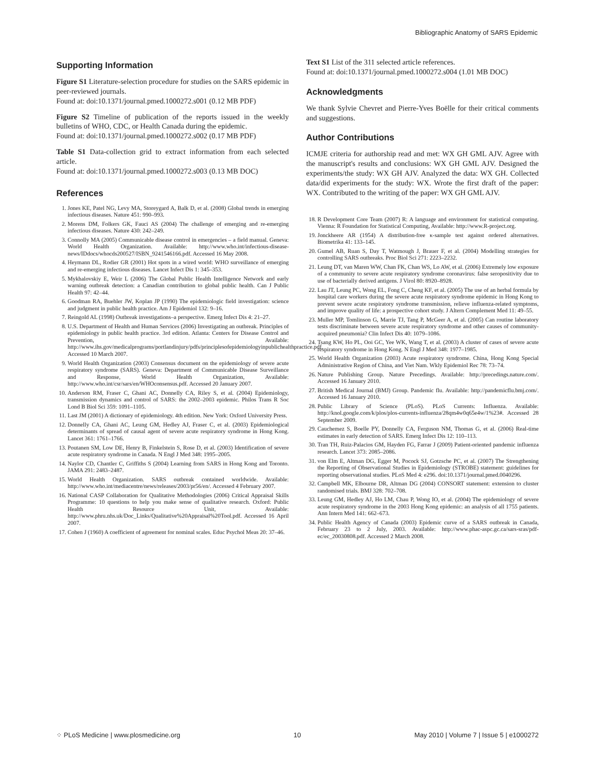Bibliographic Anatomy of SARS Epidemic
Supporting Information
Figure S1 Literature-selection procedure for studies on the SARS epidemic in peer-reviewed journals.
Found at: doi:10.1371/journal.pmed.1000272.s001 (0.12 MB PDF)
Figure S2 Timeline of publication of the reports issued in the weekly bulletins of WHO, CDC, or Health Canada during the epidemic.
Found at: doi:10.1371/journal.pmed.1000272.s002 (0.17 MB PDF)
Table S1 Data-collection grid to extract information from each selected article.
Found at: doi:10.1371/journal.pmed.1000272.s003 (0.13 MB DOC)
References
1. Jones KE, Patel NG, Levy MA, Storeygard A, Balk D, et al. (2008) Global trends in emerging infectious diseases. Nature 451: 990–993.
2. Morens DM, Folkers GK, Fauci AS (2004) The challenge of emerging and re-emerging infectious diseases. Nature 430: 242–249.
3. Connolly MA (2005) Communicable disease control in emergencies – a field manual. Geneva: World Health Organization. Available: http://www.who.int/infectious-disease-news/IDdocs/whocds200527/ISBN_9241546166.pdf. Accessed 16 May 2008.
4. Heymann DL, Rodier GR (2001) Hot spots in a wired world: WHO surveillance of emerging and re-emerging infectious diseases. Lancet Infect Dis 1: 345–353.
5. Mykhalovskiy E, Weir L (2006) The Global Public Health Intelligence Network and early warning outbreak detection: a Canadian contribution to global public health. Can J Public Health 97: 42–44.
6. Goodman RA, Buehler JW, Koplan JP (1990) The epidemiologic field investigation: science and judgment in public health practice. Am J Epidemiol 132: 9–16.
7. Reingold AL (1998) Outbreak investigations–a perspective. Emerg Infect Dis 4: 21–27.
8. U.S. Department of Health and Human Services (2006) Investigating an outbreak. Principles of epidemiology in public health practice. 3rd edition. Atlanta: Centers for Disease Control and Prevention, Available: http://www.ihs.gov/medicalprograms/portlandinjury/pdfs/principlesofepidemiologyinpublichealthpractice.pdf. Accessed 10 March 2007.
9. World Health Organization (2003) Consensus document on the epidemiology of severe acute respiratory syndrome (SARS). Geneva: Department of Communicable Disease Surveillance and Response, World Health Organization, Available: http://www.who.int/csr/sars/en/WHOconsensus.pdf. Accessed 20 January 2007.
10. Anderson RM, Fraser C, Ghani AC, Donnelly CA, Riley S, et al. (2004) Epidemiology, transmission dynamics and control of SARS: the 2002–2003 epidemic. Philos Trans R Soc Lond B Biol Sci 359: 1091–1105.
11. Last JM (2001) A dictionary of epidemiology. 4th edition. New York: Oxford University Press.
12. Donnelly CA, Ghani AC, Leung GM, Hedley AJ, Fraser C, et al. (2003) Epidemiological determinants of spread of causal agent of severe acute respiratory syndrome in Hong Kong. Lancet 361: 1761–1766.
13. Poutanen SM, Low DE, Henry B, Finkelstein S, Rose D, et al. (2003) Identification of severe acute respiratory syndrome in Canada. N Engl J Med 348: 1995–2005.
14. Naylor CD, Chantler C, Griffiths S (2004) Learning from SARS in Hong Kong and Toronto. JAMA 291: 2483–2487.
15. World Health Organization. SARS outbreak contained worldwide. Available: http://www.who.int/mediacentre/news/releases/2003/pr56/en/. Accessed 4 February 2007.
16. National CASP Collaboration for Qualitative Methodologies (2006) Critical Appraisal Skills Programme: 10 questions to help you make sense of qualitative research. Oxford: Public Health Resource Unit, Available: http://www.phru.nhs.uk/Doc_Links/Qualitative%20Appraisal%20Tool.pdf. Accessed 16 April 2007.
17. Cohen J (1960) A coefficient of agreement for nominal scales. Educ Psychol Meas 20: 37–46.
Text S1 List of the 311 selected article references.
Found at: doi:10.1371/journal.pmed.1000272.s004 (1.01 MB DOC)
Acknowledgments
We thank Sylvie Chevret and Pierre-Yves Boëlle for their critical comments and suggestions.
Author Contributions
ICMJE criteria for authorship read and met: WX GH GML AJV. Agree with the manuscript's results and conclusions: WX GH GML AJV. Designed the experiments/the study: WX GH AJV. Analyzed the data: WX GH. Collected data/did experiments for the study: WX. Wrote the first draft of the paper: WX. Contributed to the writing of the paper: WX GH GML AJV.
18. R Development Core Team (2007) R: A language and environment for statistical computing. Vienna: R Foundation for Statistical Computing, Available: http://www.R-project.org.
19. Jonckheere AR (1954) A distribution-free κ-sample test against ordered alternatives. Biometrika 41: 133–145.
20. Gumel AB, Ruan S, Day T, Watmough J, Brauer F, et al. (2004) Modelling strategies for controlling SARS outbreaks. Proc Biol Sci 271: 2223–2232.
21. Leung DT, van Maren WW, Chan FK, Chan WS, Lo AW, et al. (2006) Extremely low exposure of a community to severe acute respiratory syndrome coronavirus: false seropositivity due to use of bacterially derived antigens. J Virol 80: 8920–8928.
22. Lau JT, Leung PC, Wong EL, Fong C, Cheng KF, et al. (2005) The use of an herbal formula by hospital care workers during the severe acute respiratory syndrome epidemic in Hong Kong to prevent severe acute respiratory syndrome transmission, relieve influenza-related symptoms, and improve quality of life: a prospective cohort study. J Altern Complement Med 11: 49–55.
23. Muller MP, Tomlinson G, Marrie TJ, Tang P, McGeer A, et al. (2005) Can routine laboratory tests discriminate between severe acute respiratory syndrome and other causes of community-acquired pneumonia? Clin Infect Dis 40: 1079–1086.
24. Tsang KW, Ho PL, Ooi GC, Yee WK, Wang T, et al. (2003) A cluster of cases of severe acute respiratory syndrome in Hong Kong. N Engl J Med 348: 1977–1985.
25. World Health Organization (2003) Acute respiratory syndrome. China, Hong Kong Special Administrative Region of China, and Viet Nam. Wkly Epidemiol Rec 78: 73–74.
26. Nature Publishing Group. Nature Precedings. Available: http://precedings.nature.com/. Accessed 16 January 2010.
27. British Medical Journal (BMJ) Group. Pandemic flu. Available: http://pandemicflu.bmj.com/. Accessed 16 January 2010.
28. Public Library of Science (PLoS). PLoS Currents: Influenza. Available: http://knol.google.com/k/plos/plos-currents-influenza/28qm4w0q65e4w/1%23#. Accessed 28 September 2009.
29. Cauchemez S, Boelle PY, Donnelly CA, Ferguson NM, Thomas G, et al. (2006) Real-time estimates in early detection of SARS. Emerg Infect Dis 12: 110–113.
30. Tran TH, Ruiz-Palacios GM, Hayden FG, Farrar J (2009) Patient-oriented pandemic influenza research. Lancet 373: 2085–2086.
31. von Elm E, Altman DG, Egger M, Pocock SJ, Gotzsche PC, et al. (2007) The Strengthening the Reporting of Observational Studies in Epidemiology (STROBE) statement: guidelines for reporting observational studies. PLoS Med 4: e296. doi:10.1371/journal.pmed.0040296.
32. Campbell MK, Elbourne DR, Altman DG (2004) CONSORT statement: extension to cluster randomised trials. BMJ 328: 702–708.
33. Leung GM, Hedley AJ, Ho LM, Chau P, Wong IO, et al. (2004) The epidemiology of severe acute respiratory syndrome in the 2003 Hong Kong epidemic: an analysis of all 1755 patients. Ann Intern Med 141: 662–673.
34. Public Health Agency of Canada (2003) Epidemic curve of a SARS outbreak in Canada, February 23 to 2 July, 2003. Available: http://www.phac-aspc.gc.ca/sars-sras/pdf-ec/ec_20030808.pdf. Accessed 2 March 2008.
⁘ PLoS Medicine | www.plosmedicine.org 10 May 2010 | Volume 7 | Issue 5 | e1000272